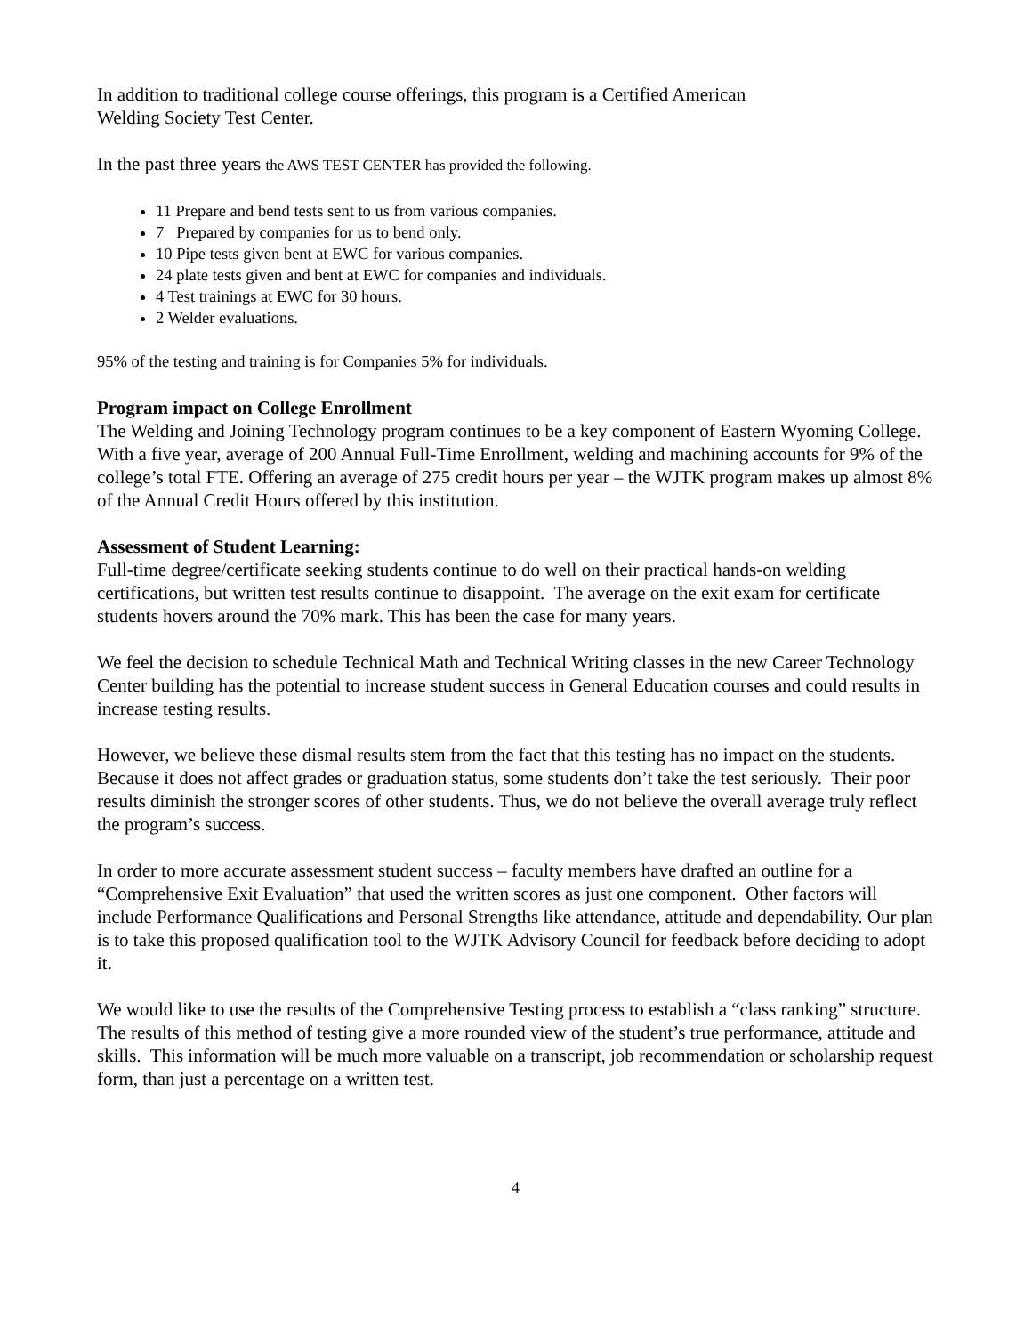In addition to traditional college course offerings, this program is a Certified American
Welding Society Test Center.
In the past three years the AWS TEST CENTER has provided the following.
11 Prepare and bend tests sent to us from various companies.
7 Prepared by companies for us to bend only.
10 Pipe tests given bent at EWC for various companies.
24 plate tests given and bent at EWC for companies and individuals.
4 Test trainings at EWC for 30 hours.
2 Welder evaluations.
95% of the testing and training is for Companies 5% for individuals.
Program impact on College Enrollment
The Welding and Joining Technology program continues to be a key component of Eastern Wyoming College. With a five year, average of 200 Annual Full-Time Enrollment, welding and machining accounts for 9% of the college’s total FTE. Offering an average of 275 credit hours per year – the WJTK program makes up almost 8% of the Annual Credit Hours offered by this institution.
Assessment of Student Learning:
Full-time degree/certificate seeking students continue to do well on their practical hands-on welding certifications, but written test results continue to disappoint. The average on the exit exam for certificate students hovers around the 70% mark. This has been the case for many years.
We feel the decision to schedule Technical Math and Technical Writing classes in the new Career Technology Center building has the potential to increase student success in General Education courses and could results in increase testing results.
However, we believe these dismal results stem from the fact that this testing has no impact on the students. Because it does not affect grades or graduation status, some students don’t take the test seriously. Their poor results diminish the stronger scores of other students. Thus, we do not believe the overall average truly reflect the program’s success.
In order to more accurate assessment student success – faculty members have drafted an outline for a “Comprehensive Exit Evaluation” that used the written scores as just one component. Other factors will include Performance Qualifications and Personal Strengths like attendance, attitude and dependability. Our plan is to take this proposed qualification tool to the WJTK Advisory Council for feedback before deciding to adopt it.
We would like to use the results of the Comprehensive Testing process to establish a “class ranking” structure. The results of this method of testing give a more rounded view of the student’s true performance, attitude and skills. This information will be much more valuable on a transcript, job recommendation or scholarship request form, than just a percentage on a written test.
4